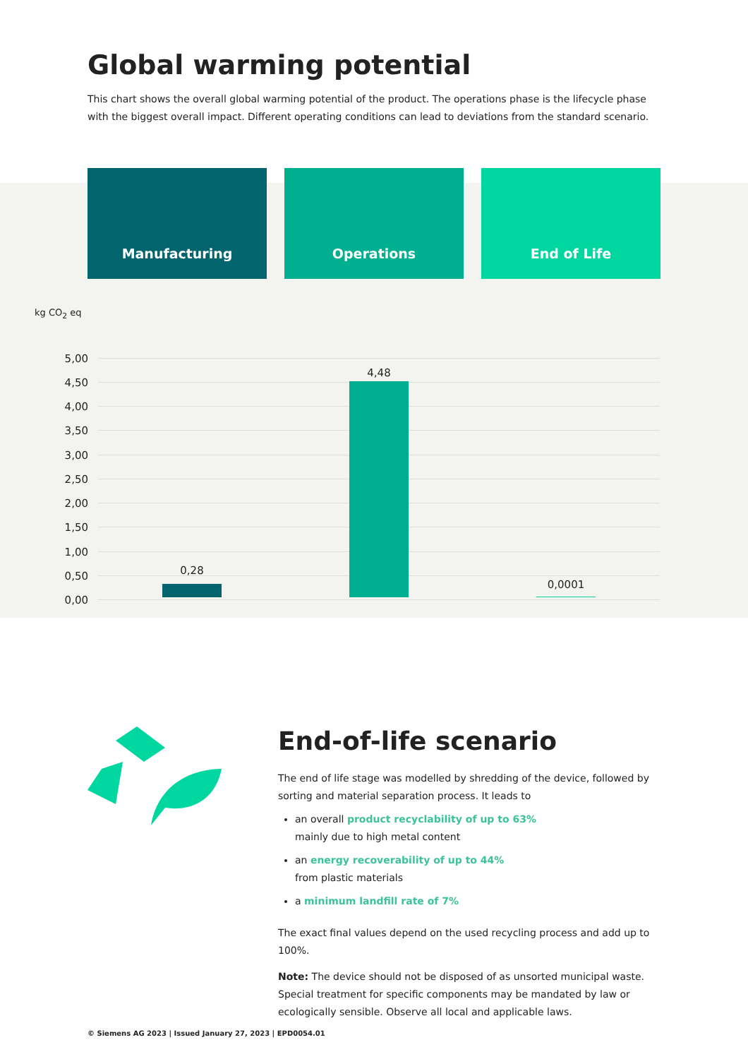Global warming potential
This chart shows the overall global warming potential of the product. The operations phase is the lifecycle phase with the biggest overall impact. Different operating conditions can lead to deviations from the standard scenario.
Manufacturing Operations End of Life
kg CO<sub>2</sub> eq
5,00
4,50
4,00
3,50
3,00
2,50
2,00
1,50
1,00
0,50
0,00
0,28
4,48
0,0001
End-of-life scenario
The end of life stage was modelled by shredding of the device, followed by sorting and material separation process. It leads to
an overall product recyclability of up to 63%
mainly due to high metal content
an energy recoverability of up to 44%
from plastic materials
a minimum landfill rate of 7%
The exact final values depend on the used recycling process and add up to 100%.
Note: The device should not be disposed of as unsorted municipal waste. Special treatment for specific components may be mandated by law or ecologically sensible. Observe all local and applicable laws.
© Siemens AG 2023 | Issued January 27, 2023 | EPD0054.01